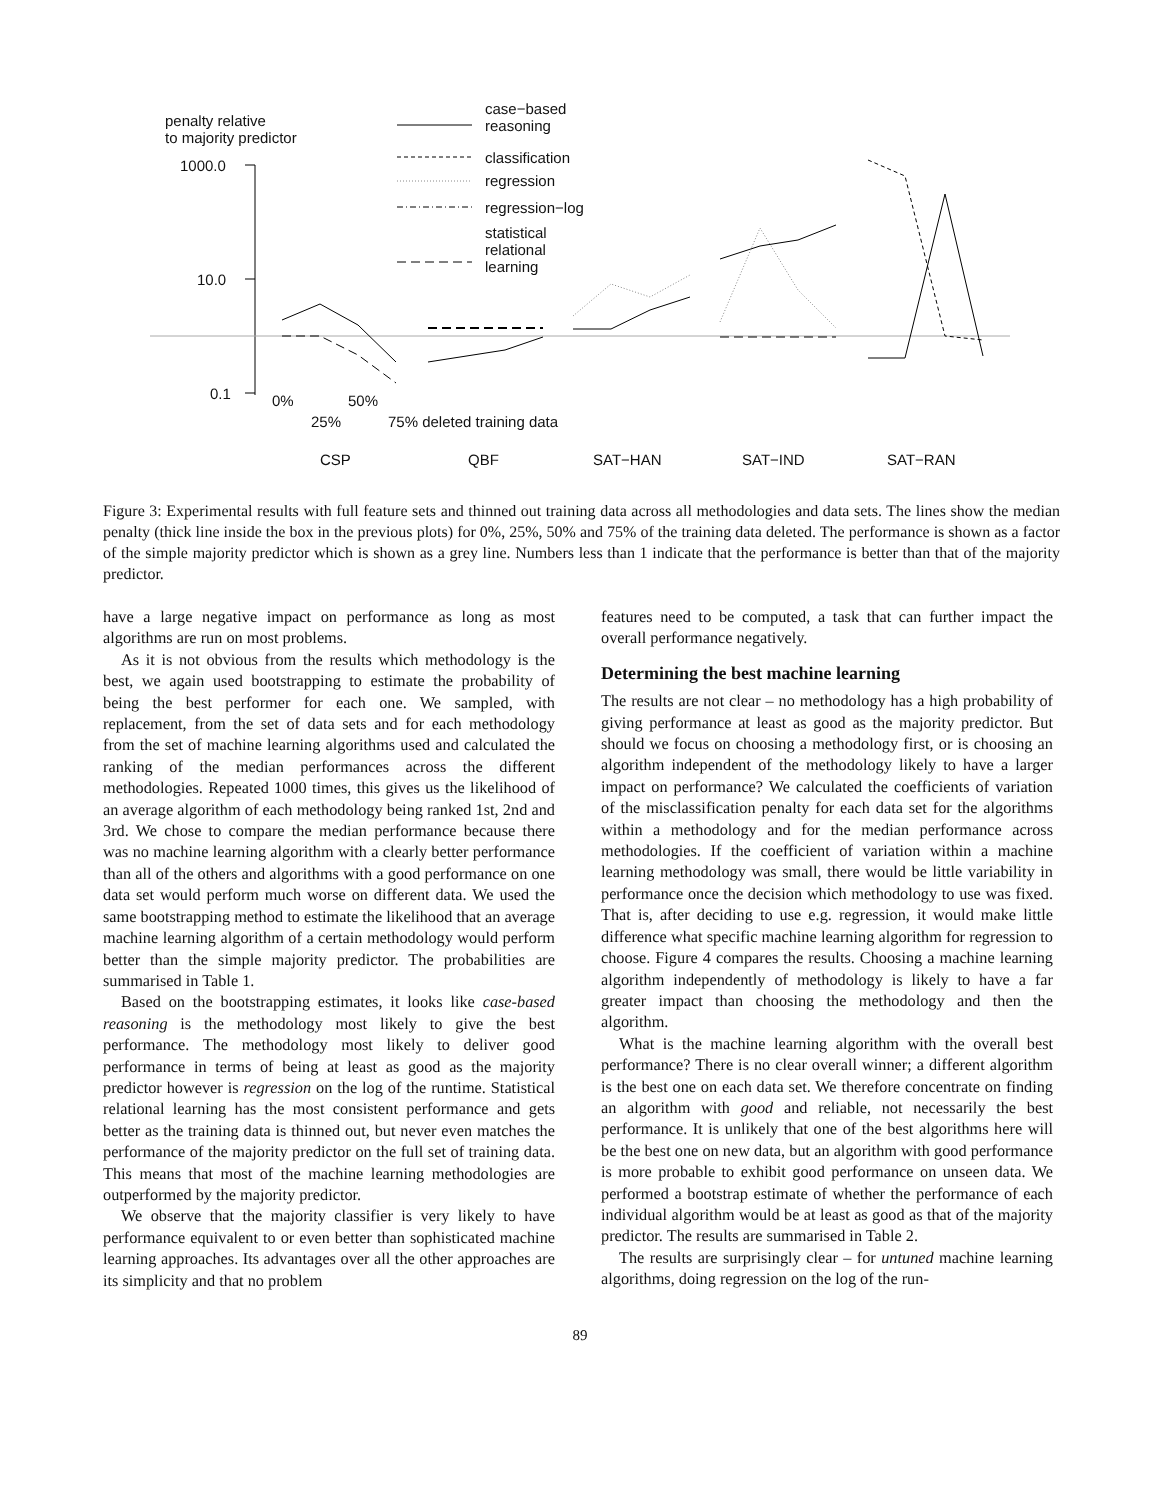penalty relative
to majority predictor
1000.0
10.0
0.1
case−based
reasoning
classification
regression
regression−log
statistical
relational
learning
0% 50%
25% 75% deleted training data
CSP QBF SAT−HAN SAT−IND SAT−RAN
Figure 3: Experimental results with full feature sets and thinned out training data across all methodologies and data sets. The lines show the median penalty (thick line inside the box in the previous plots) for 0%, 25%, 50% and 75% of the training data deleted. The performance is shown as a factor of the simple majority predictor which is shown as a grey line. Numbers less than 1 indicate that the performance is better than that of the majority predictor.
have a large negative impact on performance as long as most algorithms are run on most problems.
As it is not obvious from the results which methodology is the best, we again used bootstrapping to estimate the probability of being the best performer for each one. We sampled, with replacement, from the set of data sets and for each methodology from the set of machine learning algorithms used and calculated the ranking of the median performances across the different methodologies. Repeated 1000 times, this gives us the likelihood of an average algorithm of each methodology being ranked 1st, 2nd and 3rd. We chose to compare the median performance because there was no machine learning algorithm with a clearly better performance than all of the others and algorithms with a good performance on one data set would perform much worse on different data. We used the same bootstrapping method to estimate the likelihood that an average machine learning algorithm of a certain methodology would perform better than the simple majority predictor. The probabilities are summarised in Table 1.
Based on the bootstrapping estimates, it looks like case-based reasoning is the methodology most likely to give the best performance. The methodology most likely to deliver good performance in terms of being at least as good as the majority predictor however is regression on the log of the runtime. Statistical relational learning has the most consistent performance and gets better as the training data is thinned out, but never even matches the performance of the majority predictor on the full set of training data. This means that most of the machine learning methodologies are outperformed by the majority predictor.
We observe that the majority classifier is very likely to have performance equivalent to or even better than sophisticated machine learning approaches. Its advantages over all the other approaches are its simplicity and that no problem
features need to be computed, a task that can further impact the overall performance negatively.
Determining the best machine learning
The results are not clear – no methodology has a high probability of giving performance at least as good as the majority predictor. But should we focus on choosing a methodology first, or is choosing an algorithm independent of the methodology likely to have a larger impact on performance? We calculated the coefficients of variation of the misclassification penalty for each data set for the algorithms within a methodology and for the median performance across methodologies. If the coefficient of variation within a machine learning methodology was small, there would be little variability in performance once the decision which methodology to use was fixed. That is, after deciding to use e.g. regression, it would make little difference what specific machine learning algorithm for regression to choose. Figure 4 compares the results. Choosing a machine learning algorithm independently of methodology is likely to have a far greater impact than choosing the methodology and then the algorithm.
What is the machine learning algorithm with the overall best performance? There is no clear overall winner; a different algorithm is the best one on each data set. We therefore concentrate on finding an algorithm with good and reliable, not necessarily the best performance. It is unlikely that one of the best algorithms here will be the best one on new data, but an algorithm with good performance is more probable to exhibit good performance on unseen data. We performed a bootstrap estimate of whether the performance of each individual algorithm would be at least as good as that of the majority predictor. The results are summarised in Table 2.
The results are surprisingly clear – for untuned machine learning algorithms, doing regression on the log of the run-
89